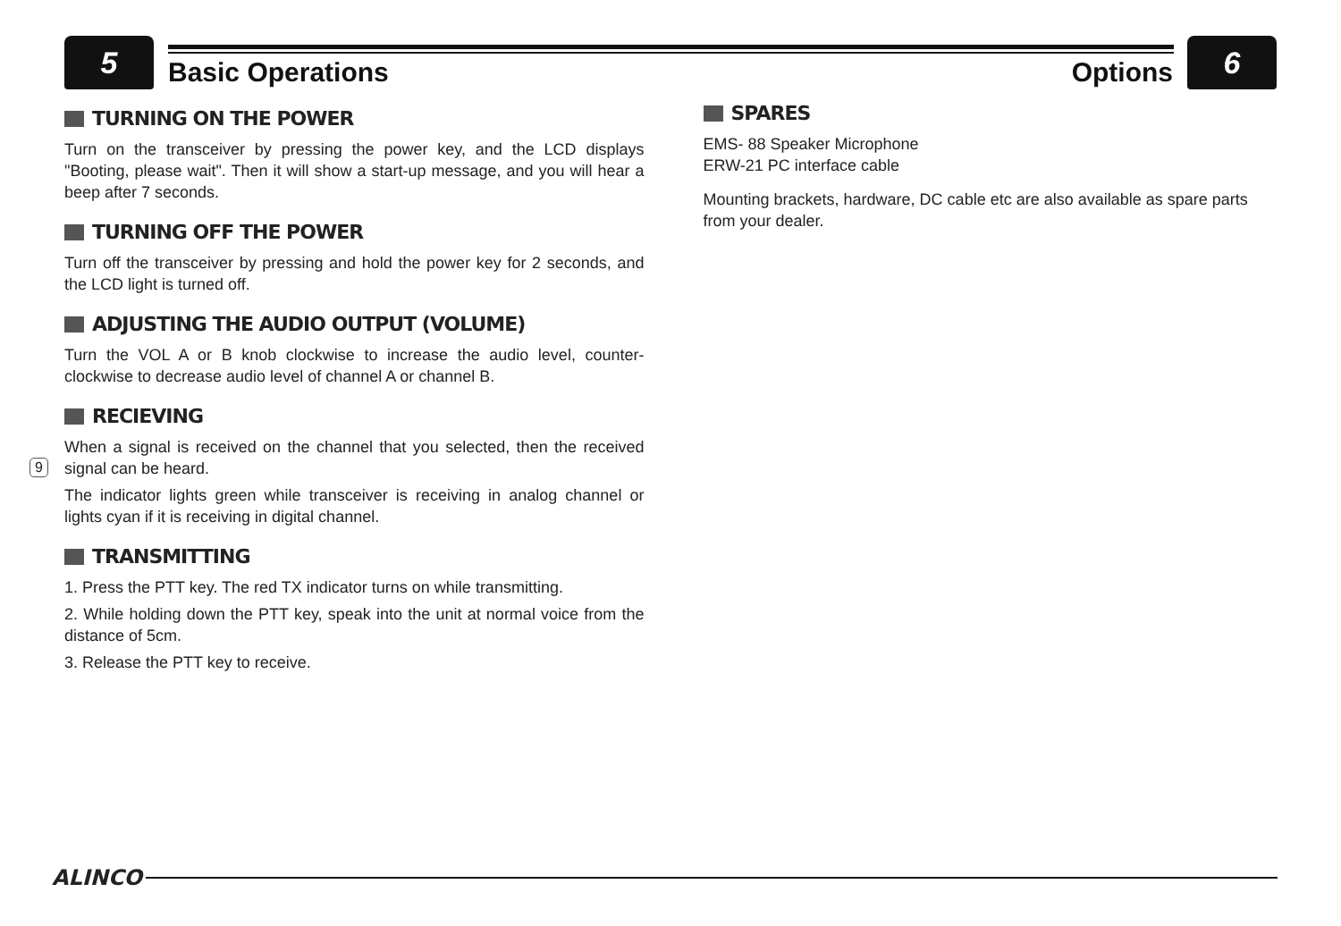5
Basic Operations Options
6
9
TURNING ON THE POWER
Turn on the transceiver by pressing the power key, and the LCD displays "Booting, please wait". Then it will show a start-up message, and you will hear a beep after 7 seconds.
TURNING OFF THE POWER
Turn off the transceiver by pressing and hold the power key for 2 seconds, and the LCD light is turned off.
ADJUSTING THE AUDIO OUTPUT (VOLUME)
Turn the VOL A or B knob clockwise to increase the audio level, counter-clockwise to decrease audio level of channel A or channel B.
RECIEVING
When a signal is received on the channel that you selected, then the received signal can be heard.
The indicator lights green while transceiver is receiving in analog channel or lights cyan if it is receiving in digital channel.
TRANSMITTING
1. Press the PTT key. The red TX indicator turns on while transmitting.
2. While holding down the PTT key, speak into the unit at normal voice from the distance of 5cm.
3. Release the PTT key to receive.
SPARES
EMS- 88 Speaker Microphone
ERW-21 PC interface cable
Mounting brackets, hardware, DC cable etc are also available as spare parts from your dealer.
ALINCO